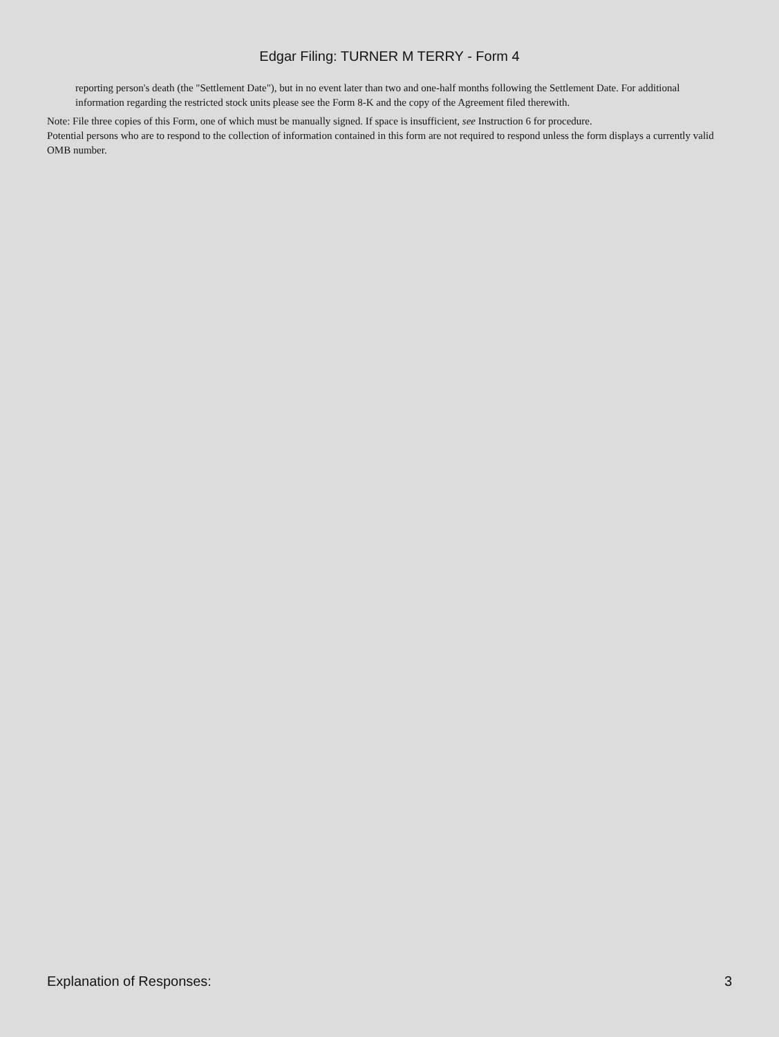Edgar Filing: TURNER M TERRY - Form 4
reporting person's death (the "Settlement Date"), but in no event later than two and one-half months following the Settlement Date. For additional information regarding the restricted stock units please see the Form 8-K and the copy of the Agreement filed therewith.
Note: File three copies of this Form, one of which must be manually signed. If space is insufficient, see Instruction 6 for procedure.
Potential persons who are to respond to the collection of information contained in this form are not required to respond unless the form displays a currently valid OMB number.
Explanation of Responses: 3